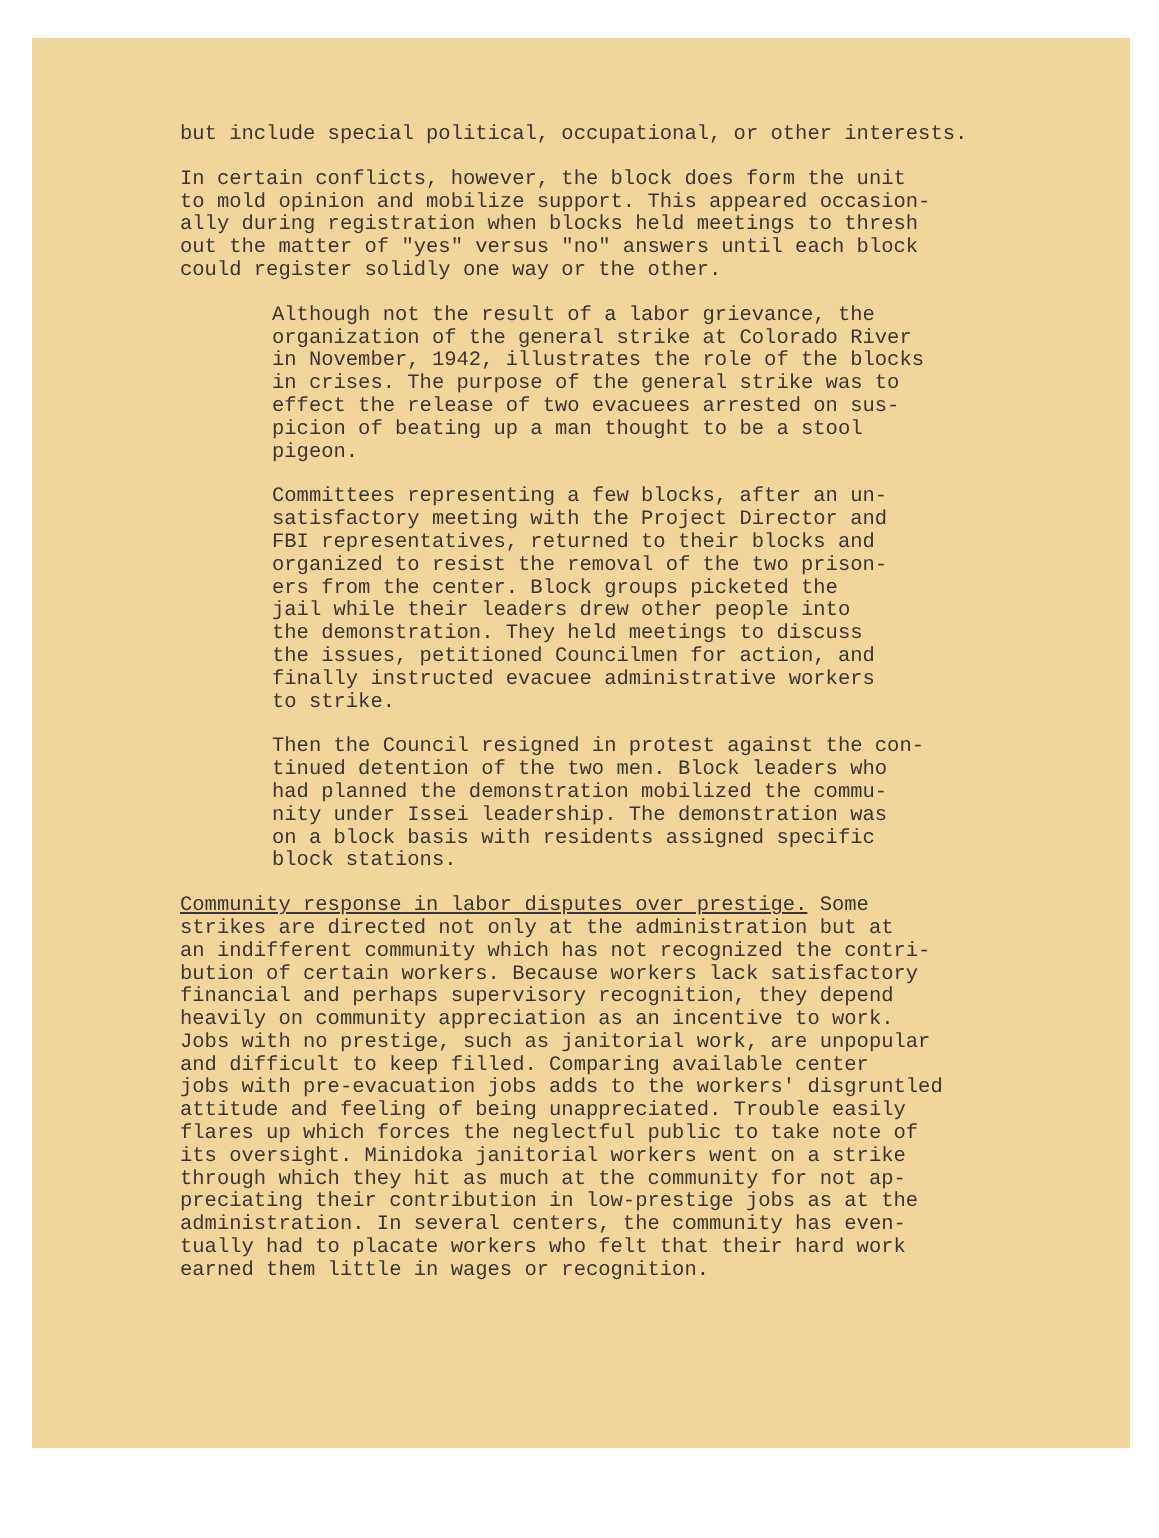but include special political, occupational, or other interests.
In certain conflicts, however, the block does form the unit to mold opinion and mobilize support. This appeared occasion- ally during registration when blocks held meetings to thresh out the matter of "yes" versus "no" answers until each block could register solidly one way or the other.
Although not the result of a labor grievance, the organization of the general strike at Colorado River in November, 1942, illustrates the role of the blocks in crises. The purpose of the general strike was to effect the release of two evacuees arrested on sus- picion of beating up a man thought to be a stool pigeon.
Committees representing a few blocks, after an un- satisfactory meeting with the Project Director and FBI representatives, returned to their blocks and organized to resist the removal of the two prison- ers from the center. Block groups picketed the jail while their leaders drew other people into the demonstration. They held meetings to discuss the issues, petitioned Councilmen for action, and finally instructed evacuee administrative workers to strike.
Then the Council resigned in protest against the con- tinued detention of the two men. Block leaders who had planned the demonstration mobilized the commu- nity under Issei leadership. The demonstration was on a block basis with residents assigned specific block stations.
Community response in labor disputes over prestige. Some strikes are directed not only at the administration but at an indifferent community which has not recognized the contri- bution of certain workers. Because workers lack satisfactory financial and perhaps supervisory recognition, they depend heavily on community appreciation as an incentive to work. Jobs with no prestige, such as janitorial work, are unpopular and difficult to keep filled. Comparing available center jobs with pre-evacuation jobs adds to the workers' disgruntled attitude and feeling of being unappreciated. Trouble easily flares up which forces the neglectful public to take note of its oversight. Minidoka janitorial workers went on a strike through which they hit as much at the community for not ap- preciating their contribution in low-prestige jobs as at the administration. In several centers, the community has even- tually had to placate workers who felt that their hard work earned them little in wages or recognition.